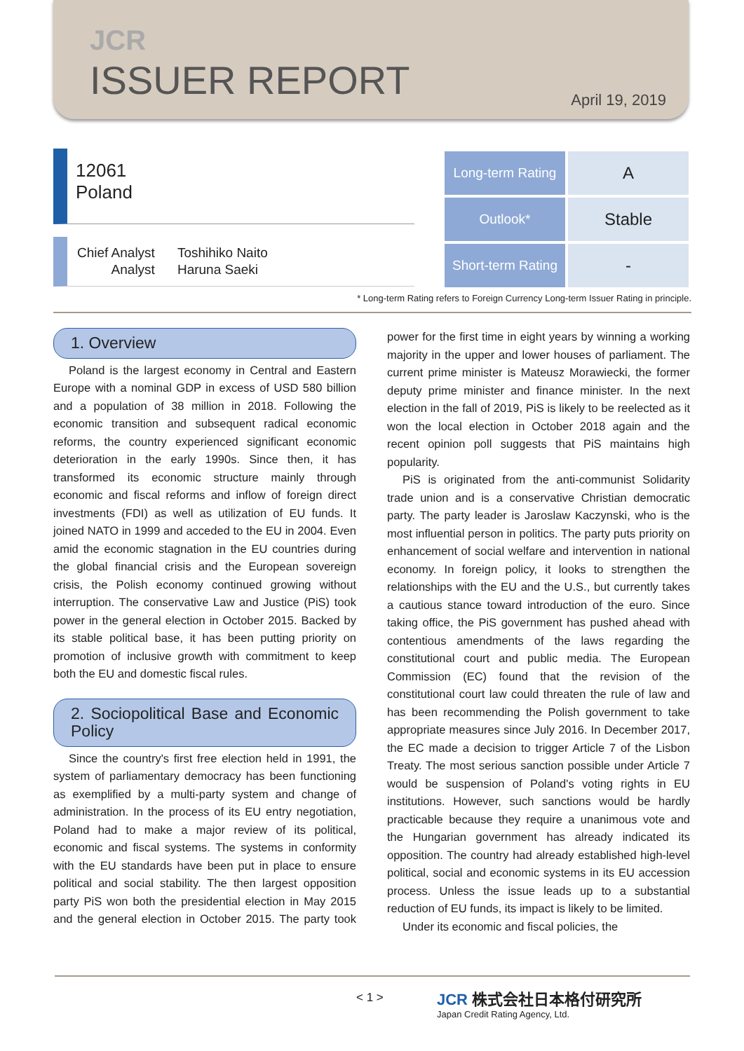JCR
ISSUER REPORT
April 19, 2019
12061
Poland
| Chief Analyst | Toshihiko Naito |
| Analyst | Haruna Saeki |
| Long-term Rating | A |
| Outlook* | Stable |
| Short-term Rating | - |
* Long-term Rating refers to Foreign Currency Long-term Issuer Rating in principle.
1. Overview
Poland is the largest economy in Central and Eastern Europe with a nominal GDP in excess of USD 580 billion and a population of 38 million in 2018. Following the economic transition and subsequent radical economic reforms, the country experienced significant economic deterioration in the early 1990s. Since then, it has transformed its economic structure mainly through economic and fiscal reforms and inflow of foreign direct investments (FDI) as well as utilization of EU funds. It joined NATO in 1999 and acceded to the EU in 2004. Even amid the economic stagnation in the EU countries during the global financial crisis and the European sovereign crisis, the Polish economy continued growing without interruption. The conservative Law and Justice (PiS) took power in the general election in October 2015. Backed by its stable political base, it has been putting priority on promotion of inclusive growth with commitment to keep both the EU and domestic fiscal rules.
2. Sociopolitical Base and Economic Policy
Since the country's first free election held in 1991, the system of parliamentary democracy has been functioning as exemplified by a multi-party system and change of administration. In the process of its EU entry negotiation, Poland had to make a major review of its political, economic and fiscal systems. The systems in conformity with the EU standards have been put in place to ensure political and social stability. The then largest opposition party PiS won both the presidential election in May 2015 and the general election in October 2015. The party took power for the first time in eight years by winning a working majority in the upper and lower houses of parliament. The current prime minister is Mateusz Morawiecki, the former deputy prime minister and finance minister. In the next election in the fall of 2019, PiS is likely to be reelected as it won the local election in October 2018 again and the recent opinion poll suggests that PiS maintains high popularity.
PiS is originated from the anti-communist Solidarity trade union and is a conservative Christian democratic party. The party leader is Jaroslaw Kaczynski, who is the most influential person in politics. The party puts priority on enhancement of social welfare and intervention in national economy. In foreign policy, it looks to strengthen the relationships with the EU and the U.S., but currently takes a cautious stance toward introduction of the euro. Since taking office, the PiS government has pushed ahead with contentious amendments of the laws regarding the constitutional court and public media. The European Commission (EC) found that the revision of the constitutional court law could threaten the rule of law and has been recommending the Polish government to take appropriate measures since July 2016. In December 2017, the EC made a decision to trigger Article 7 of the Lisbon Treaty. The most serious sanction possible under Article 7 would be suspension of Poland's voting rights in EU institutions. However, such sanctions would be hardly practicable because they require a unanimous vote and the Hungarian government has already indicated its opposition. The country had already established high-level political, social and economic systems in its EU accession process. Unless the issue leads up to a substantial reduction of EU funds, its impact is likely to be limited.
Under its economic and fiscal policies, the
< 1 >
JCR 株式会社日本格付研究所
Japan Credit Rating Agency, Ltd.